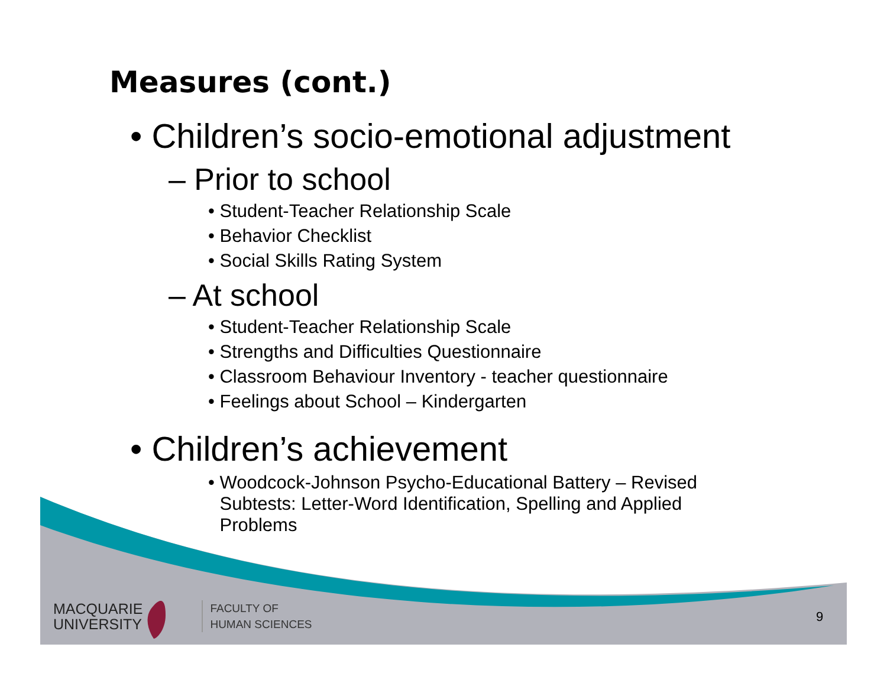Measures (cont.)
• Children’s socio-emotional adjustment
– Prior to school
• Student-Teacher Relationship Scale
• Behavior Checklist
• Social Skills Rating System
– At school
• Student-Teacher Relationship Scale
• Strengths and Difficulties Questionnaire
• Classroom Behaviour Inventory - teacher questionnaire
• Feelings about School – Kindergarten
• Children’s achievement
• Woodcock-Johnson Psycho-Educational Battery – Revised
Subtests: Letter-Word Identification, Spelling and Applied
Problems
MACQUARIE
UNIVERSITY
FACULTY OF
HUMAN SCIENCES
9